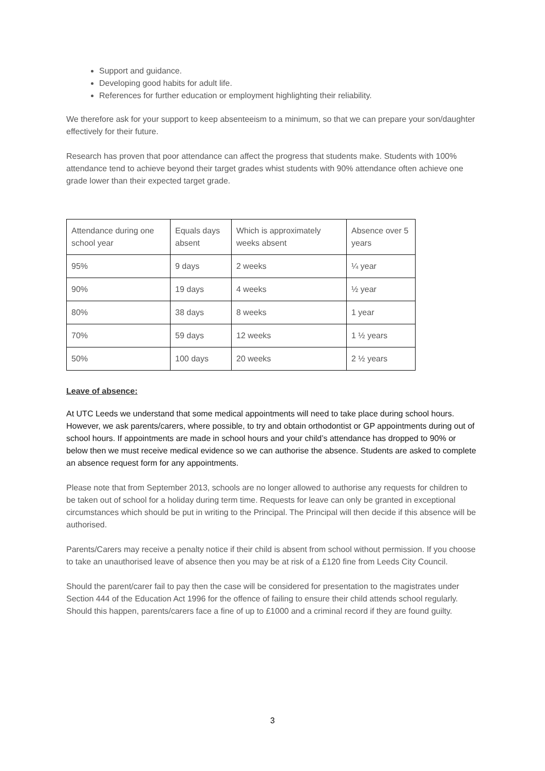Support and guidance.
Developing good habits for adult life.
References for further education or employment highlighting their reliability.
We therefore ask for your support to keep absenteeism to a minimum, so that we can prepare your son/daughter effectively for their future.
Research has proven that poor attendance can affect the progress that students make. Students with 100% attendance tend to achieve beyond their target grades whist students with 90% attendance often achieve one grade lower than their expected target grade.
| Attendance during one school year | Equals days absent | Which is approximately weeks absent | Absence over 5 years |
| 95% | 9 days | 2 weeks | ¼ year |
| 90% | 19 days | 4 weeks | ½ year |
| 80% | 38 days | 8 weeks | 1 year |
| 70% | 59 days | 12 weeks | 1 ½ years |
| 50% | 100 days | 20 weeks | 2 ½ years |
Leave of absence:
At UTC Leeds we understand that some medical appointments will need to take place during school hours. However, we ask parents/carers, where possible, to try and obtain orthodontist or GP appointments during out of school hours. If appointments are made in school hours and your child’s attendance has dropped to 90% or below then we must receive medical evidence so we can authorise the absence. Students are asked to complete an absence request form for any appointments.
Please note that from September 2013, schools are no longer allowed to authorise any requests for children to be taken out of school for a holiday during term time. Requests for leave can only be granted in exceptional circumstances which should be put in writing to the Principal. The Principal will then decide if this absence will be authorised.
Parents/Carers may receive a penalty notice if their child is absent from school without permission. If you choose to take an unauthorised leave of absence then you may be at risk of a £120 fine from Leeds City Council.
Should the parent/carer fail to pay then the case will be considered for presentation to the magistrates under Section 444 of the Education Act 1996 for the offence of failing to ensure their child attends school regularly. Should this happen, parents/carers face a fine of up to £1000 and a criminal record if they are found guilty.
3